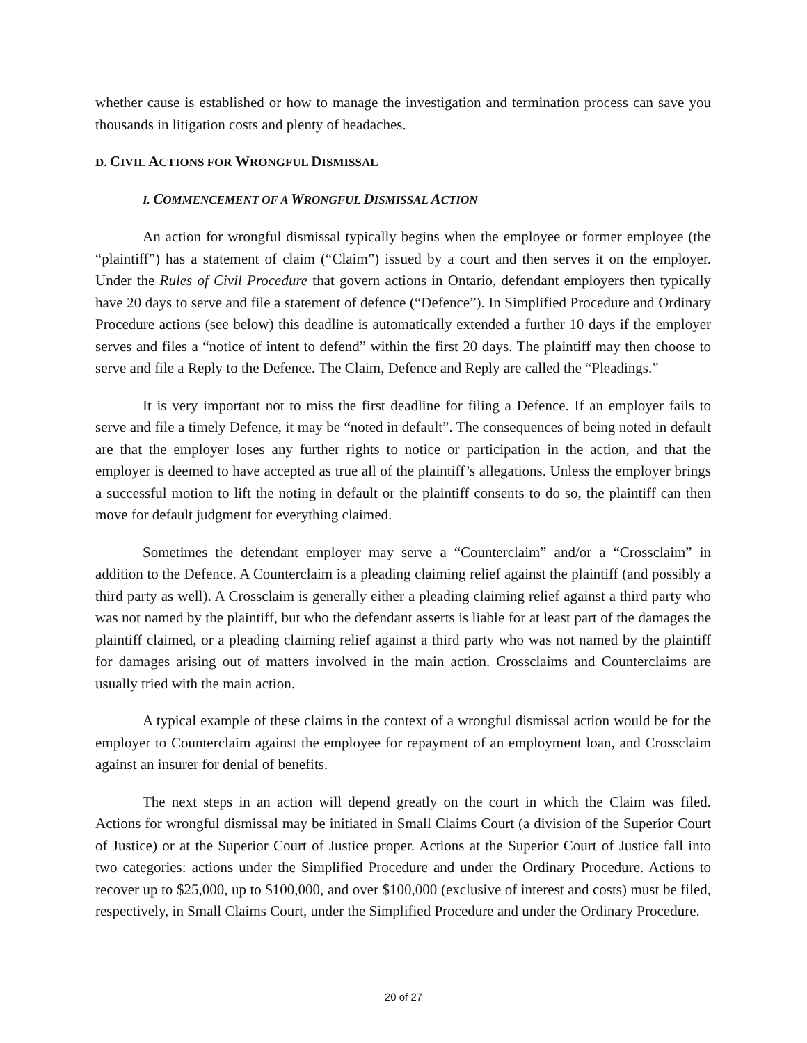whether cause is established or how to manage the investigation and termination process can save you thousands in litigation costs and plenty of headaches.
D. CIVIL ACTIONS FOR WRONGFUL DISMISSAL
I. COMMENCEMENT OF A WRONGFUL DISMISSAL ACTION
An action for wrongful dismissal typically begins when the employee or former employee (the “plaintiff”) has a statement of claim (“Claim”) issued by a court and then serves it on the employer. Under the Rules of Civil Procedure that govern actions in Ontario, defendant employers then typically have 20 days to serve and file a statement of defence (“Defence”). In Simplified Procedure and Ordinary Procedure actions (see below) this deadline is automatically extended a further 10 days if the employer serves and files a “notice of intent to defend” within the first 20 days. The plaintiff may then choose to serve and file a Reply to the Defence. The Claim, Defence and Reply are called the “Pleadings.”
It is very important not to miss the first deadline for filing a Defence. If an employer fails to serve and file a timely Defence, it may be “noted in default”. The consequences of being noted in default are that the employer loses any further rights to notice or participation in the action, and that the employer is deemed to have accepted as true all of the plaintiff’s allegations. Unless the employer brings a successful motion to lift the noting in default or the plaintiff consents to do so, the plaintiff can then move for default judgment for everything claimed.
Sometimes the defendant employer may serve a “Counterclaim” and/or a “Crossclaim” in addition to the Defence. A Counterclaim is a pleading claiming relief against the plaintiff (and possibly a third party as well). A Crossclaim is generally either a pleading claiming relief against a third party who was not named by the plaintiff, but who the defendant asserts is liable for at least part of the damages the plaintiff claimed, or a pleading claiming relief against a third party who was not named by the plaintiff for damages arising out of matters involved in the main action. Crossclaims and Counterclaims are usually tried with the main action.
A typical example of these claims in the context of a wrongful dismissal action would be for the employer to Counterclaim against the employee for repayment of an employment loan, and Crossclaim against an insurer for denial of benefits.
The next steps in an action will depend greatly on the court in which the Claim was filed. Actions for wrongful dismissal may be initiated in Small Claims Court (a division of the Superior Court of Justice) or at the Superior Court of Justice proper. Actions at the Superior Court of Justice fall into two categories: actions under the Simplified Procedure and under the Ordinary Procedure. Actions to recover up to $25,000, up to $100,000, and over $100,000 (exclusive of interest and costs) must be filed, respectively, in Small Claims Court, under the Simplified Procedure and under the Ordinary Procedure.
20 of 27